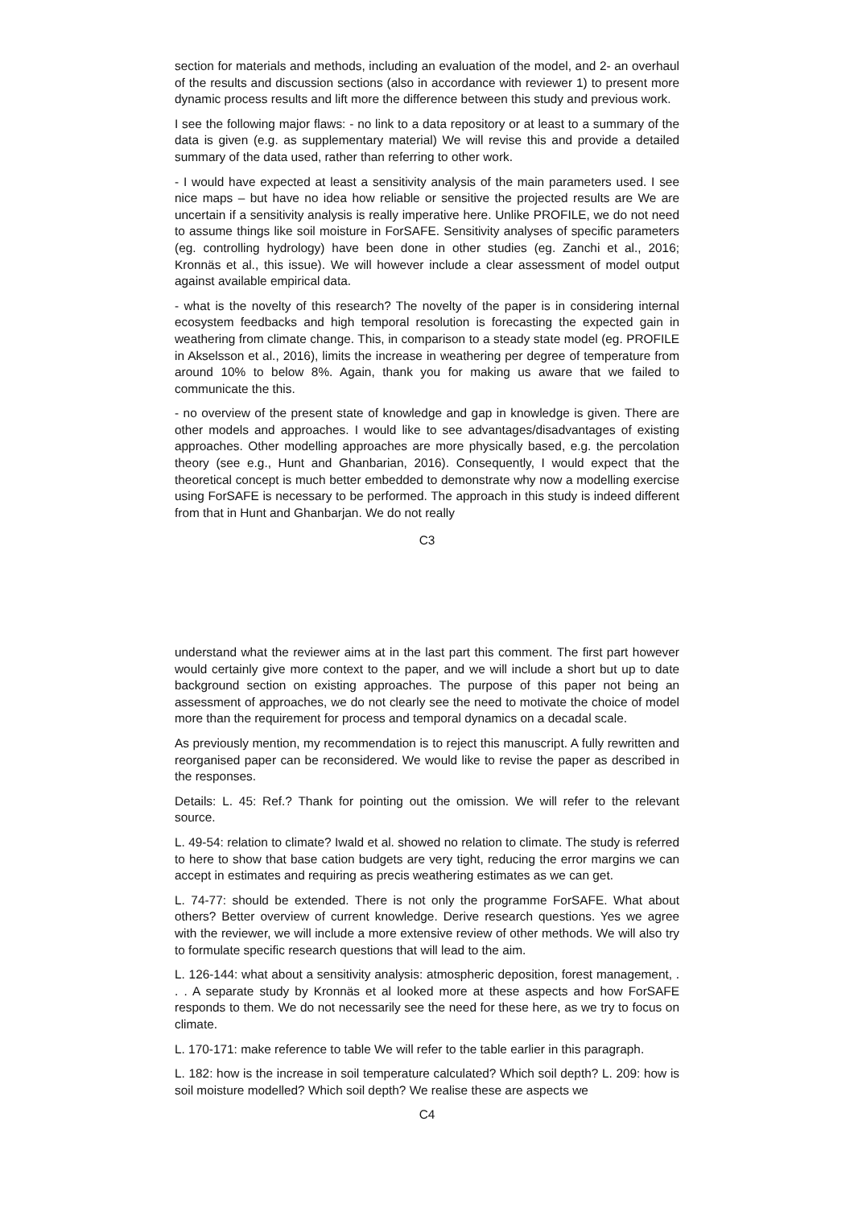section for materials and methods, including an evaluation of the model, and 2- an overhaul of the results and discussion sections (also in accordance with reviewer 1) to present more dynamic process results and lift more the difference between this study and previous work.
I see the following major flaws: - no link to a data repository or at least to a summary of the data is given (e.g. as supplementary material) We will revise this and provide a detailed summary of the data used, rather than referring to other work.
- I would have expected at least a sensitivity analysis of the main parameters used. I see nice maps – but have no idea how reliable or sensitive the projected results are We are uncertain if a sensitivity analysis is really imperative here. Unlike PROFILE, we do not need to assume things like soil moisture in ForSAFE. Sensitivity analyses of specific parameters (eg. controlling hydrology) have been done in other studies (eg. Zanchi et al., 2016; Kronnäs et al., this issue). We will however include a clear assessment of model output against available empirical data.
- what is the novelty of this research? The novelty of the paper is in considering internal ecosystem feedbacks and high temporal resolution is forecasting the expected gain in weathering from climate change. This, in comparison to a steady state model (eg. PROFILE in Akselsson et al., 2016), limits the increase in weathering per degree of temperature from around 10% to below 8%. Again, thank you for making us aware that we failed to communicate the this.
- no overview of the present state of knowledge and gap in knowledge is given. There are other models and approaches. I would like to see advantages/disadvantages of existing approaches. Other modelling approaches are more physically based, e.g. the percolation theory (see e.g., Hunt and Ghanbarian, 2016). Consequently, I would expect that the theoretical concept is much better embedded to demonstrate why now a modelling exercise using ForSAFE is necessary to be performed. The approach in this study is indeed different from that in Hunt and Ghanbarjan. We do not really
C3
understand what the reviewer aims at in the last part this comment. The first part however would certainly give more context to the paper, and we will include a short but up to date background section on existing approaches. The purpose of this paper not being an assessment of approaches, we do not clearly see the need to motivate the choice of model more than the requirement for process and temporal dynamics on a decadal scale.
As previously mention, my recommendation is to reject this manuscript. A fully rewritten and reorganised paper can be reconsidered. We would like to revise the paper as described in the responses.
Details: L. 45: Ref.? Thank for pointing out the omission. We will refer to the relevant source.
L. 49-54: relation to climate? Iwald et al. showed no relation to climate. The study is referred to here to show that base cation budgets are very tight, reducing the error margins we can accept in estimates and requiring as precis weathering estimates as we can get.
L. 74-77: should be extended. There is not only the programme ForSAFE. What about others? Better overview of current knowledge. Derive research questions. Yes we agree with the reviewer, we will include a more extensive review of other methods. We will also try to formulate specific research questions that will lead to the aim.
L. 126-144: what about a sensitivity analysis: atmospheric deposition, forest management, . . . A separate study by Kronnäs et al looked more at these aspects and how ForSAFE responds to them. We do not necessarily see the need for these here, as we try to focus on climate.
L. 170-171: make reference to table We will refer to the table earlier in this paragraph.
L. 182: how is the increase in soil temperature calculated? Which soil depth? L. 209: how is soil moisture modelled? Which soil depth? We realise these are aspects we
C4